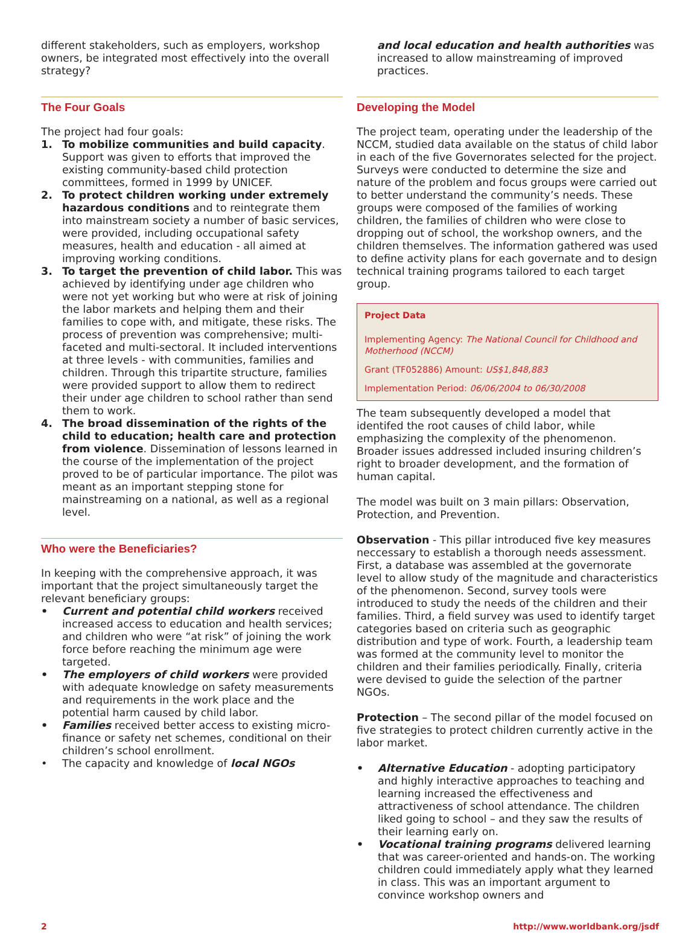different stakeholders, such as employers, workshop owners, be integrated most effectively into the overall strategy?
The Four Goals
The project had four goals:
1. To mobilize communities and build capacity. Support was given to efforts that improved the existing community-based child protection committees, formed in 1999 by UNICEF.
2. To protect children working under extremely hazardous conditions and to reintegrate them into mainstream society a number of basic services, were provided, including occupational safety measures, health and education - all aimed at improving working conditions.
3. To target the prevention of child labor. This was achieved by identifying under age children who were not yet working but who were at risk of joining the labor markets and helping them and their families to cope with, and mitigate, these risks. The process of prevention was comprehensive; multi-faceted and multi-sectoral. It included interventions at three levels - with communities, families and children. Through this tripartite structure, families were provided support to allow them to redirect their under age children to school rather than send them to work.
4. The broad dissemination of the rights of the child to education; health care and protection from violence. Dissemination of lessons learned in the course of the implementation of the project proved to be of particular importance. The pilot was meant as an important stepping stone for mainstreaming on a national, as well as a regional level.
Who were the Beneficiaries?
In keeping with the comprehensive approach, it was important that the project simultaneously target the relevant beneficiary groups:
• Current and potential child workers received increased access to education and health services; and children who were “at risk” of joining the work force before reaching the minimum age were targeted.
• The employers of child workers were provided with adequate knowledge on safety measurements and requirements in the work place and the potential harm caused by child labor.
• Families received better access to existing micro-finance or safety net schemes, conditional on their children’s school enrollment.
• The capacity and knowledge of local NGOs
and local education and health authorities was increased to allow mainstreaming of improved practices.
Developing the Model
The project team, operating under the leadership of the NCCM, studied data available on the status of child labor in each of the five Governorates selected for the project. Surveys were conducted to determine the size and nature of the problem and focus groups were carried out to better understand the community’s needs. These groups were composed of the families of working children, the families of children who were close to dropping out of school, the workshop owners, and the children themselves. The information gathered was used to define activity plans for each governate and to design technical training programs tailored to each target group.
Project Data
Implementing Agency: The National Council for Childhood and Motherhood (NCCM)
Grant (TF052886) Amount: US$1,848,883
Implementation Period: 06/06/2004 to 06/30/2008
The team subsequently developed a model that identifed the root causes of child labor, while emphasizing the complexity of the phenomenon. Broader issues addressed included insuring children’s right to broader development, and the formation of human capital.
The model was built on 3 main pillars: Observation, Protection, and Prevention.
Observation - This pillar introduced five key measures neccessary to establish a thorough needs assessment. First, a database was assembled at the governorate level to allow study of the magnitude and characteristics of the phenomenon. Second, survey tools were introduced to study the needs of the children and their families. Third, a field survey was used to identify target categories based on criteria such as geographic distribution and type of work. Fourth, a leadership team was formed at the community level to monitor the children and their families periodically. Finally, criteria were devised to guide the selection of the partner NGOs.
Protection – The second pillar of the model focused on five strategies to protect children currently active in the labor market.
• Alternative Education - adopting participatory and highly interactive approaches to teaching and learning increased the effectiveness and attractiveness of school attendance. The children liked going to school – and they saw the results of their learning early on.
• Vocational training programs delivered learning that was career-oriented and hands-on. The working children could immediately apply what they learned in class. This was an important argument to convince workshop owners and
2 http://www.worldbank.org/jsdf